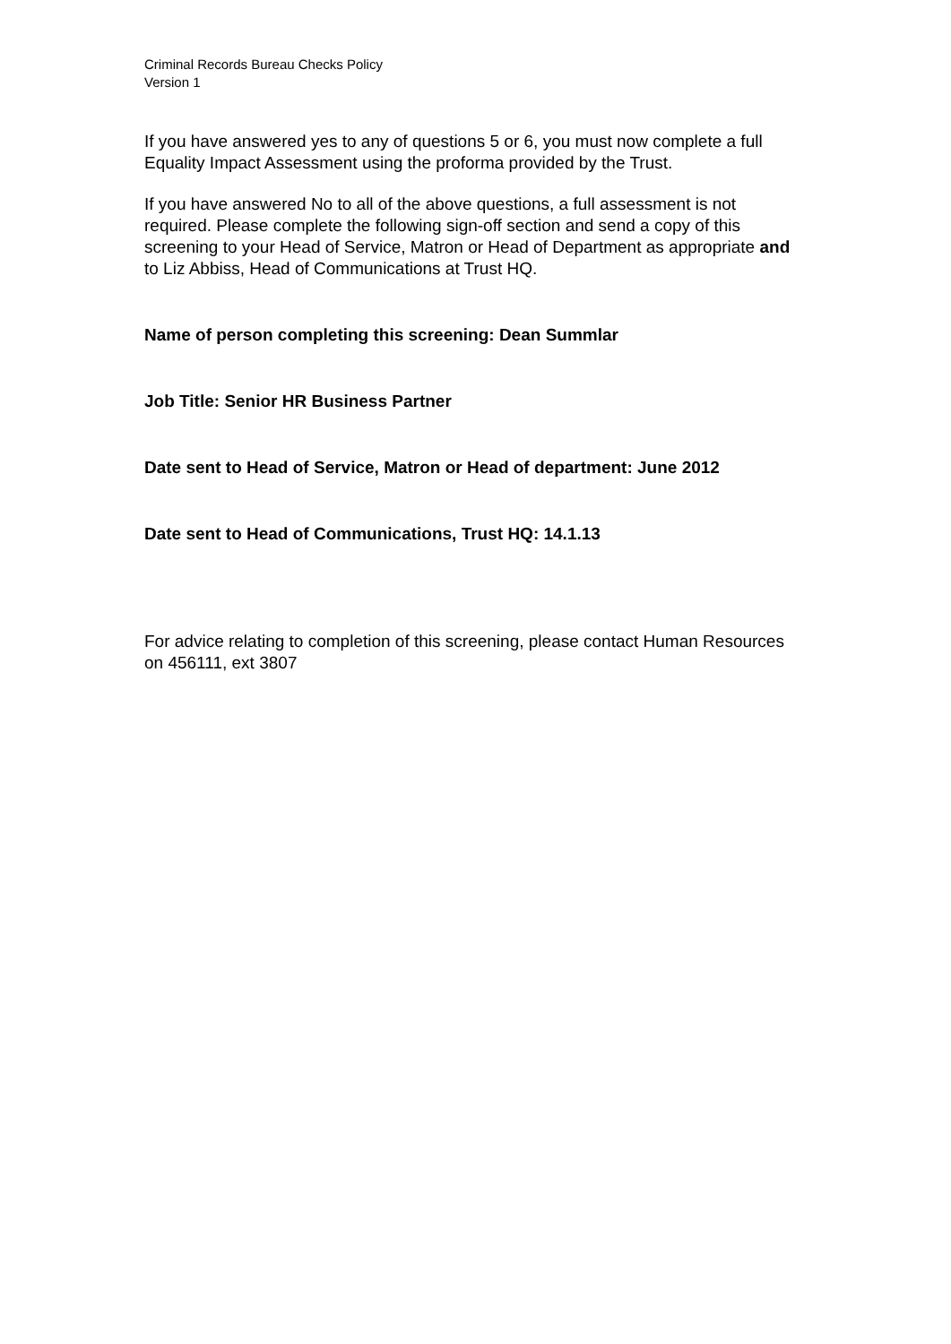Criminal Records Bureau Checks Policy
Version 1
If you have answered yes to any of questions 5 or 6, you must now complete a full Equality Impact Assessment using the proforma provided by the Trust.
If you have answered No to all of the above questions, a full assessment is not required. Please complete the following sign-off section and send a copy of this screening to your Head of Service, Matron or Head of Department as appropriate and to Liz Abbiss, Head of Communications at Trust HQ.
Name of person completing this screening: Dean Summlar
Job Title: Senior HR Business Partner
Date sent to Head of Service, Matron or Head of department: June 2012
Date sent to Head of Communications, Trust HQ: 14.1.13
For advice relating to completion of this screening, please contact Human Resources on 456111, ext 3807